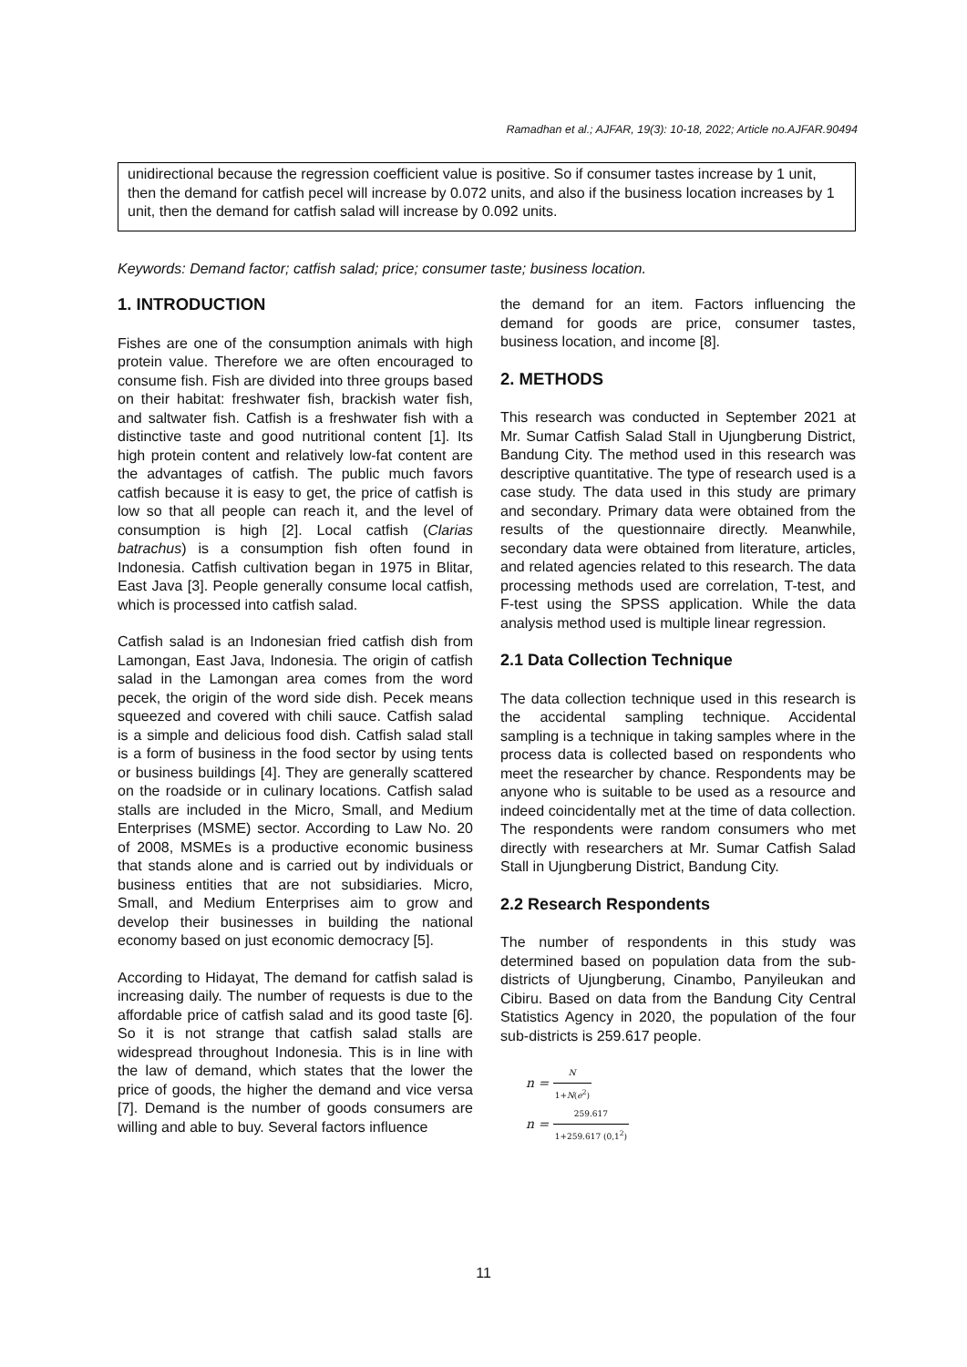Ramadhan et al.; AJFAR, 19(3): 10-18, 2022; Article no.AJFAR.90494
unidirectional because the regression coefficient value is positive. So if consumer tastes increase by 1 unit, then the demand for catfish pecel will increase by 0.072 units, and also if the business location increases by 1 unit, then the demand for catfish salad will increase by 0.092 units.
Keywords: Demand factor; catfish salad; price; consumer taste; business location.
1. INTRODUCTION
Fishes are one of the consumption animals with high protein value. Therefore we are often encouraged to consume fish. Fish are divided into three groups based on their habitat: freshwater fish, brackish water fish, and saltwater fish. Catfish is a freshwater fish with a distinctive taste and good nutritional content [1]. Its high protein content and relatively low-fat content are the advantages of catfish. The public much favors catfish because it is easy to get, the price of catfish is low so that all people can reach it, and the level of consumption is high [2]. Local catfish (Clarias batrachus) is a consumption fish often found in Indonesia. Catfish cultivation began in 1975 in Blitar, East Java [3]. People generally consume local catfish, which is processed into catfish salad.
Catfish salad is an Indonesian fried catfish dish from Lamongan, East Java, Indonesia. The origin of catfish salad in the Lamongan area comes from the word pecek, the origin of the word side dish. Pecek means squeezed and covered with chili sauce. Catfish salad is a simple and delicious food dish. Catfish salad stall is a form of business in the food sector by using tents or business buildings [4]. They are generally scattered on the roadside or in culinary locations. Catfish salad stalls are included in the Micro, Small, and Medium Enterprises (MSME) sector. According to Law No. 20 of 2008, MSMEs is a productive economic business that stands alone and is carried out by individuals or business entities that are not subsidiaries. Micro, Small, and Medium Enterprises aim to grow and develop their businesses in building the national economy based on just economic democracy [5].
According to Hidayat, The demand for catfish salad is increasing daily. The number of requests is due to the affordable price of catfish salad and its good taste [6]. So it is not strange that catfish salad stalls are widespread throughout Indonesia. This is in line with the law of demand, which states that the lower the price of goods, the higher the demand and vice versa [7]. Demand is the number of goods consumers are willing and able to buy. Several factors influence
the demand for an item. Factors influencing the demand for goods are price, consumer tastes, business location, and income [8].
2. METHODS
This research was conducted in September 2021 at Mr. Sumar Catfish Salad Stall in Ujungberung District, Bandung City. The method used in this research was descriptive quantitative. The type of research used is a case study. The data used in this study are primary and secondary. Primary data were obtained from the results of the questionnaire directly. Meanwhile, secondary data were obtained from literature, articles, and related agencies related to this research. The data processing methods used are correlation, T-test, and F-test using the SPSS application. While the data analysis method used is multiple linear regression.
2.1 Data Collection Technique
The data collection technique used in this research is the accidental sampling technique. Accidental sampling is a technique in taking samples where in the process data is collected based on respondents who meet the researcher by chance. Respondents may be anyone who is suitable to be used as a resource and indeed coincidentally met at the time of data collection. The respondents were random consumers who met directly with researchers at Mr. Sumar Catfish Salad Stall in Ujungberung District, Bandung City.
2.2 Research Respondents
The number of respondents in this study was determined based on population data from the sub-districts of Ujungberung, Cinambo, Panyileukan and Cibiru. Based on data from the Bandung City Central Statistics Agency in 2020, the population of the four sub-districts is 259.617 people.
n = N 1+N(e<sup>2</sup>)
n = 259.617 1+259.617 (0,1<sup>2</sup>)
11